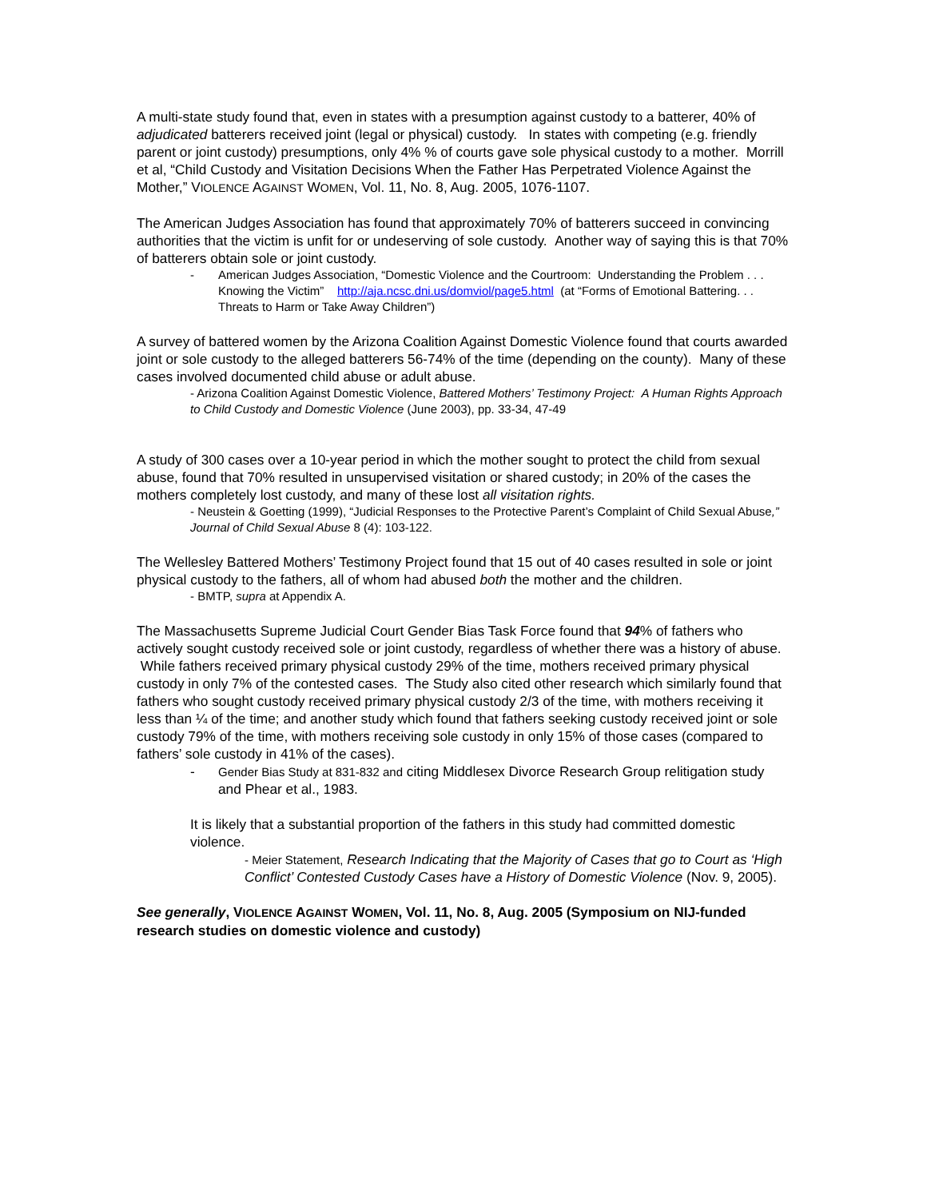A multi-state study found that, even in states with a presumption against custody to a batterer, 40% of adjudicated batterers received joint (legal or physical) custody. In states with competing (e.g. friendly parent or joint custody) presumptions, only 4% % of courts gave sole physical custody to a mother. Morrill et al, “Child Custody and Visitation Decisions When the Father Has Perpetrated Violence Against the Mother,” VIOLENCE AGAINST WOMEN, Vol. 11, No. 8, Aug. 2005, 1076-1107.
The American Judges Association has found that approximately 70% of batterers succeed in convincing authorities that the victim is unfit for or undeserving of sole custody. Another way of saying this is that 70% of batterers obtain sole or joint custody.
- American Judges Association, “Domestic Violence and the Courtroom: Understanding the Problem . . . Knowing the Victim” http://aja.ncsc.dni.us/domviol/page5.html (at “Forms of Emotional Battering. . . Threats to Harm or Take Away Children”)
A survey of battered women by the Arizona Coalition Against Domestic Violence found that courts awarded joint or sole custody to the alleged batterers 56-74% of the time (depending on the county). Many of these cases involved documented child abuse or adult abuse.
- Arizona Coalition Against Domestic Violence, Battered Mothers’ Testimony Project: A Human Rights Approach to Child Custody and Domestic Violence (June 2003), pp. 33-34, 47-49
A study of 300 cases over a 10-year period in which the mother sought to protect the child from sexual abuse, found that 70% resulted in unsupervised visitation or shared custody; in 20% of the cases the mothers completely lost custody, and many of these lost all visitation rights.
- Neustein & Goetting (1999), “Judicial Responses to the Protective Parent’s Complaint of Child Sexual Abuse,” Journal of Child Sexual Abuse 8 (4): 103-122.
The Wellesley Battered Mothers’ Testimony Project found that 15 out of 40 cases resulted in sole or joint physical custody to the fathers, all of whom had abused both the mother and the children.
- BMTP, supra at Appendix A.
The Massachusetts Supreme Judicial Court Gender Bias Task Force found that 94% of fathers who actively sought custody received sole or joint custody, regardless of whether there was a history of abuse. While fathers received primary physical custody 29% of the time, mothers received primary physical custody in only 7% of the contested cases. The Study also cited other research which similarly found that fathers who sought custody received primary physical custody 2/3 of the time, with mothers receiving it less than ¼ of the time; and another study which found that fathers seeking custody received joint or sole custody 79% of the time, with mothers receiving sole custody in only 15% of those cases (compared to fathers’ sole custody in 41% of the cases).
- Gender Bias Study at 831-832 and citing Middlesex Divorce Research Group relitigation study and Phear et al., 1983.
It is likely that a substantial proportion of the fathers in this study had committed domestic violence.
- Meier Statement, Research Indicating that the Majority of Cases that go to Court as ‘High Conflict’ Contested Custody Cases have a History of Domestic Violence (Nov. 9, 2005).
See generally, VIOLENCE AGAINST WOMEN, Vol. 11, No. 8, Aug. 2005 (Symposium on NIJ-funded research studies on domestic violence and custody)